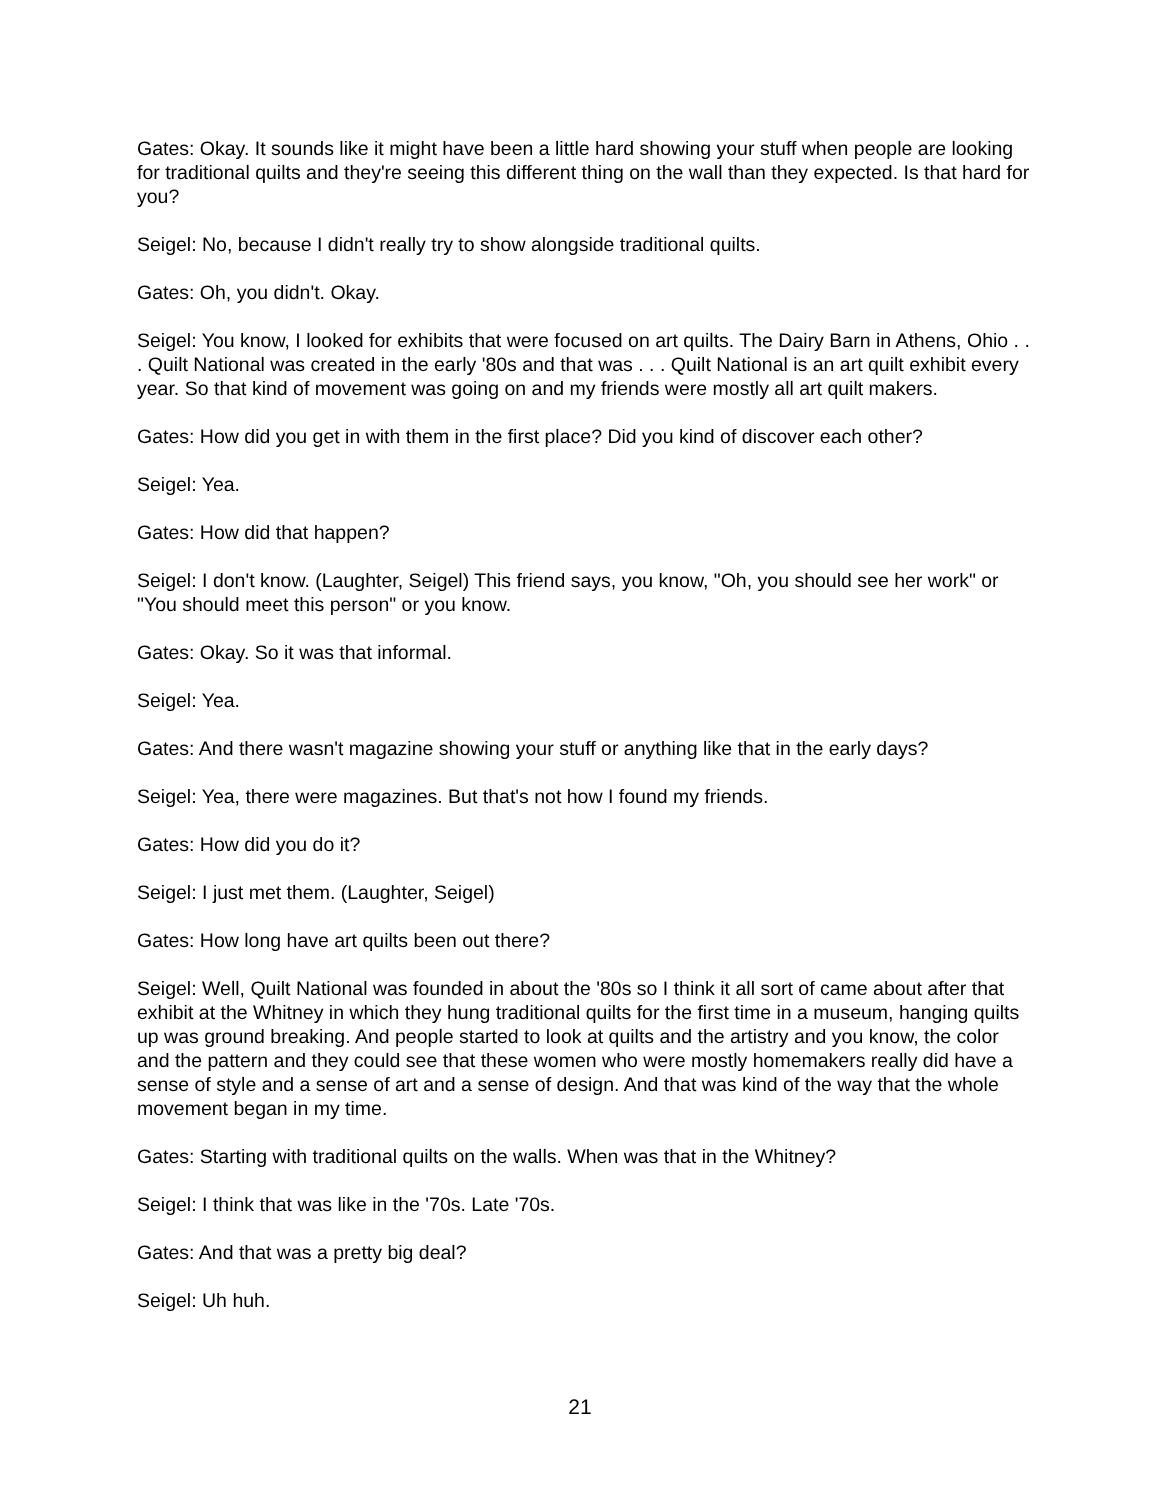Gates: Okay. It sounds like it might have been a little hard showing your stuff when people are looking for traditional quilts and they're seeing this different thing on the wall than they expected. Is that hard for you?
Seigel: No, because I didn't really try to show alongside traditional quilts.
Gates: Oh, you didn't. Okay.
Seigel: You know, I looked for exhibits that were focused on art quilts. The Dairy Barn in Athens, Ohio . . . Quilt National was created in the early '80s and that was . . . Quilt National is an art quilt exhibit every year. So that kind of movement was going on and my friends were mostly all art quilt makers.
Gates: How did you get in with them in the first place? Did you kind of discover each other?
Seigel: Yea.
Gates: How did that happen?
Seigel: I don't know. (Laughter, Seigel) This friend says, you know, "Oh, you should see her work" or "You should meet this person" or you know.
Gates: Okay. So it was that informal.
Seigel: Yea.
Gates: And there wasn't magazine showing your stuff or anything like that in the early days?
Seigel: Yea, there were magazines. But that's not how I found my friends.
Gates: How did you do it?
Seigel: I just met them. (Laughter, Seigel)
Gates: How long have art quilts been out there?
Seigel: Well, Quilt National was founded in about the '80s so I think it all sort of came about after that exhibit at the Whitney in which they hung traditional quilts for the first time in a museum, hanging quilts up was ground breaking. And people started to look at quilts and the artistry and you know, the color and the pattern and they could see that these women who were mostly homemakers really did have a sense of style and a sense of art and a sense of design. And that was kind of the way that the whole movement began in my time.
Gates: Starting with traditional quilts on the walls. When was that in the Whitney?
Seigel: I think that was like in the '70s. Late '70s.
Gates: And that was a pretty big deal?
Seigel: Uh huh.
21